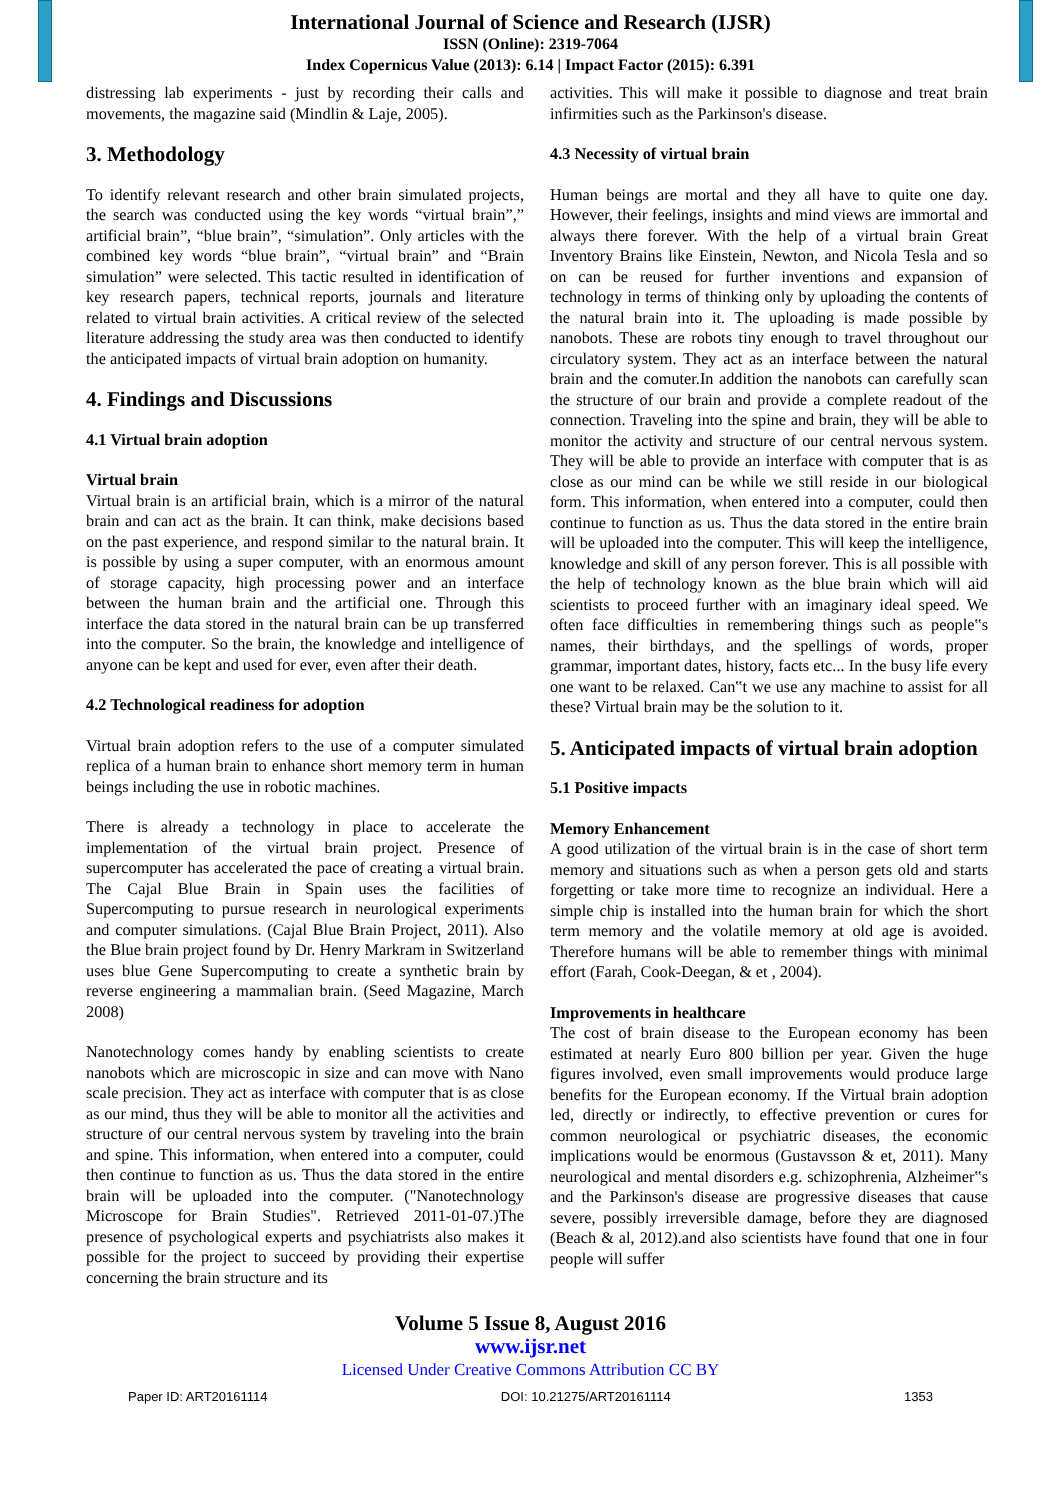International Journal of Science and Research (IJSR)
ISSN (Online): 2319-7064
Index Copernicus Value (2013): 6.14 | Impact Factor (2015): 6.391
distressing lab experiments - just by recording their calls and movements, the magazine said (Mindlin & Laje, 2005).
3. Methodology
To identify relevant research and other brain simulated projects, the search was conducted using the key words “virtual brain”,” artificial brain”, “blue brain”, “simulation”. Only articles with the combined key words “blue brain”, “virtual brain” and “Brain simulation” were selected. This tactic resulted in identification of key research papers, technical reports, journals and literature related to virtual brain activities. A critical review of the selected literature addressing the study area was then conducted to identify the anticipated impacts of virtual brain adoption on humanity.
4. Findings and Discussions
4.1 Virtual brain adoption
Virtual brain
Virtual brain is an artificial brain, which is a mirror of the natural brain and can act as the brain. It can think, make decisions based on the past experience, and respond similar to the natural brain. It is possible by using a super computer, with an enormous amount of storage capacity, high processing power and an interface between the human brain and the artificial one. Through this interface the data stored in the natural brain can be up transferred into the computer. So the brain, the knowledge and intelligence of anyone can be kept and used for ever, even after their death.
4.2 Technological readiness for adoption
Virtual brain adoption refers to the use of a computer simulated replica of a human brain to enhance short memory term in human beings including the use in robotic machines.
There is already a technology in place to accelerate the implementation of the virtual brain project. Presence of supercomputer has accelerated the pace of creating a virtual brain. The Cajal Blue Brain in Spain uses the facilities of Supercomputing to pursue research in neurological experiments and computer simulations. (Cajal Blue Brain Project, 2011). Also the Blue brain project found by Dr. Henry Markram in Switzerland uses blue Gene Supercomputing to create a synthetic brain by reverse engineering a mammalian brain. (Seed Magazine, March 2008)
Nanotechnology comes handy by enabling scientists to create nanobots which are microscopic in size and can move with Nano scale precision. They act as interface with computer that is as close as our mind, thus they will be able to monitor all the activities and structure of our central nervous system by traveling into the brain and spine. This information, when entered into a computer, could then continue to function as us. Thus the data stored in the entire brain will be uploaded into the computer. ("Nanotechnology Microscope for Brain Studies". Retrieved 2011-01-07.)The presence of psychological experts and psychiatrists also makes it possible for the project to succeed by providing their expertise concerning the brain structure and its
activities. This will make it possible to diagnose and treat brain infirmities such as the Parkinson's disease.
4.3 Necessity of virtual brain
Human beings are mortal and they all have to quite one day. However, their feelings, insights and mind views are immortal and always there forever. With the help of a virtual brain Great Inventory Brains like Einstein, Newton, and Nicola Tesla and so on can be reused for further inventions and expansion of technology in terms of thinking only by uploading the contents of the natural brain into it. The uploading is made possible by nanobots. These are robots tiny enough to travel throughout our circulatory system. They act as an interface between the natural brain and the comuter.In addition the nanobots can carefully scan the structure of our brain and provide a complete readout of the connection. Traveling into the spine and brain, they will be able to monitor the activity and structure of our central nervous system. They will be able to provide an interface with computer that is as close as our mind can be while we still reside in our biological form. This information, when entered into a computer, could then continue to function as us. Thus the data stored in the entire brain will be uploaded into the computer. This will keep the intelligence, knowledge and skill of any person forever. This is all possible with the help of technology known as the blue brain which will aid scientists to proceed further with an imaginary ideal speed. We often face difficulties in remembering things such as people‟s names, their birthdays, and the spellings of words, proper grammar, important dates, history, facts etc... In the busy life every one want to be relaxed. Can‟t we use any machine to assist for all these? Virtual brain may be the solution to it.
5. Anticipated impacts of virtual brain adoption
5.1 Positive impacts
Memory Enhancement
A good utilization of the virtual brain is in the case of short term memory and situations such as when a person gets old and starts forgetting or take more time to recognize an individual. Here a simple chip is installed into the human brain for which the short term memory and the volatile memory at old age is avoided. Therefore humans will be able to remember things with minimal effort (Farah, Cook-Deegan, & et , 2004).
Improvements in healthcare
The cost of brain disease to the European economy has been estimated at nearly Euro 800 billion per year. Given the huge figures involved, even small improvements would produce large benefits for the European economy. If the Virtual brain adoption led, directly or indirectly, to effective prevention or cures for common neurological or psychiatric diseases, the economic implications would be enormous (Gustavsson & et, 2011). Many neurological and mental disorders e.g. schizophrenia, Alzheimer‟s and the Parkinson's disease are progressive diseases that cause severe, possibly irreversible damage, before they are diagnosed (Beach & al, 2012).and also scientists have found that one in four people will suffer
Volume 5 Issue 8, August 2016
www.ijsr.net
Licensed Under Creative Commons Attribution CC BY
Paper ID: ART20161114 DOI: 10.21275/ART20161114 1353